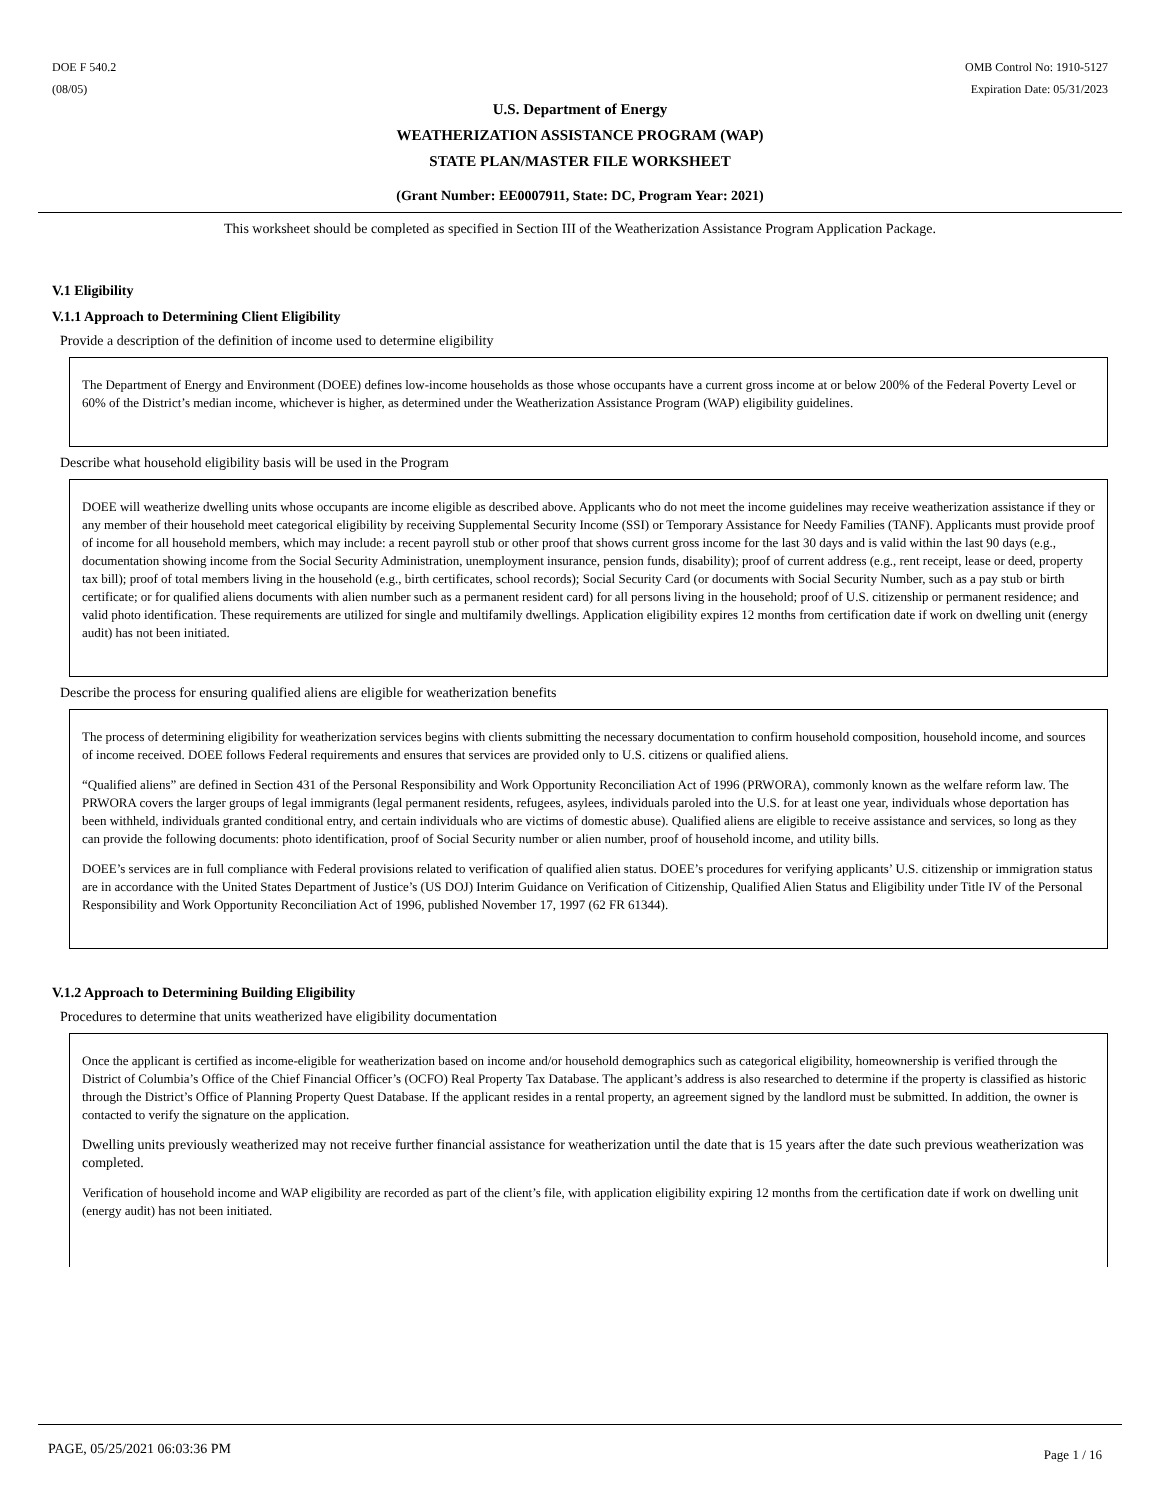DOE F 540.2
(08/05)
OMB Control No: 1910-5127
Expiration Date: 05/31/2023
U.S. Department of Energy
WEATHERIZATION ASSISTANCE PROGRAM (WAP)
STATE PLAN/MASTER FILE WORKSHEET
(Grant Number: EE0007911, State: DC, Program Year: 2021)
This worksheet should be completed as specified in Section III of the Weatherization Assistance Program Application Package.
V.1 Eligibility
V.1.1 Approach to Determining Client Eligibility
Provide a description of the definition of income used to determine eligibility
The Department of Energy and Environment (DOEE) defines low-income households as those whose occupants have a current gross income at or below 200% of the Federal Poverty Level or 60% of the District’s median income, whichever is higher, as determined under the Weatherization Assistance Program (WAP) eligibility guidelines.
Describe what household eligibility basis will be used in the Program
DOEE will weatherize dwelling units whose occupants are income eligible as described above. Applicants who do not meet the income guidelines may receive weatherization assistance if they or any member of their household meet categorical eligibility by receiving Supplemental Security Income (SSI) or Temporary Assistance for Needy Families (TANF). Applicants must provide proof of income for all household members, which may include: a recent payroll stub or other proof that shows current gross income for the last 30 days and is valid within the last 90 days (e.g., documentation showing income from the Social Security Administration, unemployment insurance, pension funds, disability); proof of current address (e.g., rent receipt, lease or deed, property tax bill); proof of total members living in the household (e.g., birth certificates, school records); Social Security Card (or documents with Social Security Number, such as a pay stub or birth certificate; or for qualified aliens documents with alien number such as a permanent resident card) for all persons living in the household; proof of U.S. citizenship or permanent residence; and valid photo identification. These requirements are utilized for single and multifamily dwellings. Application eligibility expires 12 months from certification date if work on dwelling unit (energy audit) has not been initiated.
Describe the process for ensuring qualified aliens are eligible for weatherization benefits
The process of determining eligibility for weatherization services begins with clients submitting the necessary documentation to confirm household composition, household income, and sources of income received. DOEE follows Federal requirements and ensures that services are provided only to U.S. citizens or qualified aliens.
“Qualified aliens” are defined in Section 431 of the Personal Responsibility and Work Opportunity Reconciliation Act of 1996 (PRWORA), commonly known as the welfare reform law. The PRWORA covers the larger groups of legal immigrants (legal permanent residents, refugees, asylees, individuals paroled into the U.S. for at least one year, individuals whose deportation has been withheld, individuals granted conditional entry, and certain individuals who are victims of domestic abuse). Qualified aliens are eligible to receive assistance and services, so long as they can provide the following documents: photo identification, proof of Social Security number or alien number, proof of household income, and utility bills.
DOEE’s services are in full compliance with Federal provisions related to verification of qualified alien status. DOEE’s procedures for verifying applicants’ U.S. citizenship or immigration status are in accordance with the United States Department of Justice’s (US DOJ) Interim Guidance on Verification of Citizenship, Qualified Alien Status and Eligibility under Title IV of the Personal Responsibility and Work Opportunity Reconciliation Act of 1996, published November 17, 1997 (62 FR 61344).
V.1.2 Approach to Determining Building Eligibility
Procedures to determine that units weatherized have eligibility documentation
Once the applicant is certified as income-eligible for weatherization based on income and/or household demographics such as categorical eligibility, homeownership is verified through the District of Columbia’s Office of the Chief Financial Officer’s (OCFO) Real Property Tax Database. The applicant’s address is also researched to determine if the property is classified as historic through the District’s Office of Planning Property Quest Database. If the applicant resides in a rental property, an agreement signed by the landlord must be submitted. In addition, the owner is contacted to verify the signature on the application.
Dwelling units previously weatherized may not receive further financial assistance for weatherization until the date that is 15 years after the date such previous weatherization was completed.
Verification of household income and WAP eligibility are recorded as part of the client’s file, with application eligibility expiring 12 months from the certification date if work on dwelling unit (energy audit) has not been initiated.
PAGE, 05/25/2021 06:03:36 PM
Page 1 / 16